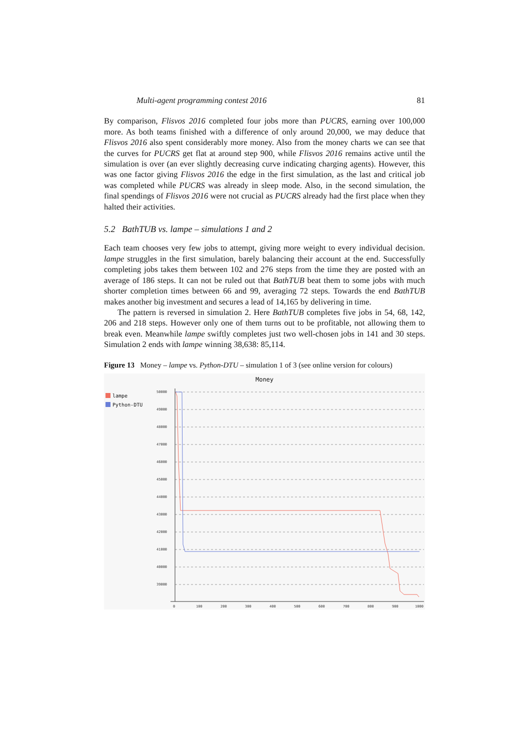Multi-agent programming contest 2016 81
By comparison, Flisvos 2016 completed four jobs more than PUCRS, earning over 100,000 more. As both teams finished with a difference of only around 20,000, we may deduce that Flisvos 2016 also spent considerably more money. Also from the money charts we can see that the curves for PUCRS get flat at around step 900, while Flisvos 2016 remains active until the simulation is over (an ever slightly decreasing curve indicating charging agents). However, this was one factor giving Flisvos 2016 the edge in the first simulation, as the last and critical job was completed while PUCRS was already in sleep mode. Also, in the second simulation, the final spendings of Flisvos 2016 were not crucial as PUCRS already had the first place when they halted their activities.
5.2 BathTUB vs. lampe – simulations 1 and 2
Each team chooses very few jobs to attempt, giving more weight to every individual decision. lampe struggles in the first simulation, barely balancing their account at the end. Successfully completing jobs takes them between 102 and 276 steps from the time they are posted with an average of 186 steps. It can not be ruled out that BathTUB beat them to some jobs with much shorter completion times between 66 and 99, averaging 72 steps. Towards the end BathTUB makes another big investment and secures a lead of 14,165 by delivering in time.
The pattern is reversed in simulation 2. Here BathTUB completes five jobs in 54, 68, 142, 206 and 218 steps. However only one of them turns out to be profitable, not allowing them to break even. Meanwhile lampe swiftly completes just two well-chosen jobs in 141 and 30 steps. Simulation 2 ends with lampe winning 38,638: 85,114.
Figure 13 Money – lampe vs. Python-DTU – simulation 1 of 3 (see online version for colours)
Money
lampe
Python-DTU
50000
49000
48000
47000
46000
45000
44000
43000
42000
41000
40000
39000
0
100
200
300
400
500
600
700
800
900
1000